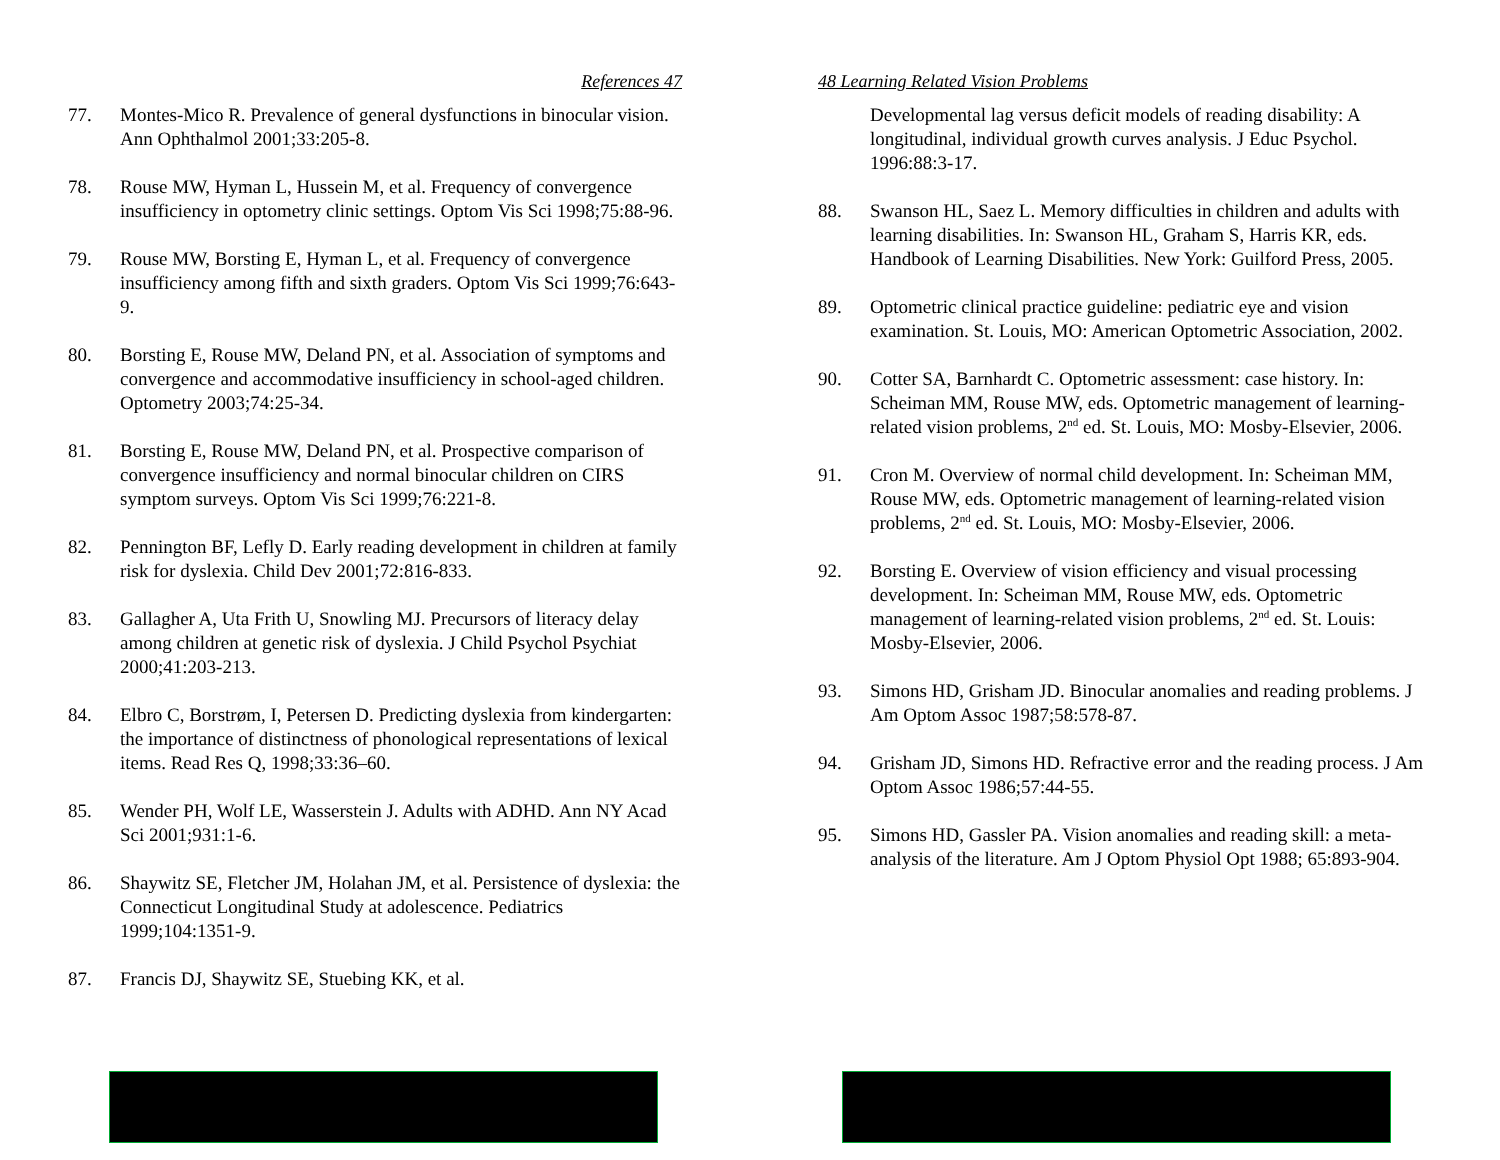References 47
77. Montes-Mico R. Prevalence of general dysfunctions in binocular vision. Ann Ophthalmol 2001;33:205-8.
78. Rouse MW, Hyman L, Hussein M, et al. Frequency of convergence insufficiency in optometry clinic settings. Optom Vis Sci 1998;75:88-96.
79. Rouse MW, Borsting E, Hyman L, et al. Frequency of convergence insufficiency among fifth and sixth graders. Optom Vis Sci 1999;76:643-9.
80. Borsting E, Rouse MW, Deland PN, et al. Association of symptoms and convergence and accommodative insufficiency in school-aged children. Optometry 2003;74:25-34.
81. Borsting E, Rouse MW, Deland PN, et al. Prospective comparison of convergence insufficiency and normal binocular children on CIRS symptom surveys. Optom Vis Sci 1999;76:221-8.
82. Pennington BF, Lefly D. Early reading development in children at family risk for dyslexia. Child Dev 2001;72:816-833.
83. Gallagher A, Uta Frith U, Snowling MJ. Precursors of literacy delay among children at genetic risk of dyslexia. J Child Psychol Psychiat 2000;41:203-213.
84. Elbro C, Borstrøm, I, Petersen D. Predicting dyslexia from kindergarten: the importance of distinctness of phonological representations of lexical items. Read Res Q, 1998;33:36–60.
85. Wender PH, Wolf LE, Wasserstein J. Adults with ADHD. Ann NY Acad Sci 2001;931:1-6.
86. Shaywitz SE, Fletcher JM, Holahan JM, et al. Persistence of dyslexia: the Connecticut Longitudinal Study at adolescence. Pediatrics 1999;104:1351-9.
87. Francis DJ, Shaywitz SE, Stuebing KK, et al.
48 Learning Related Vision Problems
Developmental lag versus deficit models of reading disability: A longitudinal, individual growth curves analysis. J Educ Psychol. 1996:88:3-17.
88. Swanson HL, Saez L. Memory difficulties in children and adults with learning disabilities. In: Swanson HL, Graham S, Harris KR, eds. Handbook of Learning Disabilities. New York: Guilford Press, 2005.
89. Optometric clinical practice guideline: pediatric eye and vision examination. St. Louis, MO: American Optometric Association, 2002.
90. Cotter SA, Barnhardt C. Optometric assessment: case history. In: Scheiman MM, Rouse MW, eds. Optometric management of learning-related vision problems, 2<sup>nd</sup> ed. St. Louis, MO: Mosby-Elsevier, 2006.
91. Cron M. Overview of normal child development. In: Scheiman MM, Rouse MW, eds. Optometric management of learning-related vision problems, 2<sup>nd</sup> ed. St. Louis, MO: Mosby-Elsevier, 2006.
92. Borsting E. Overview of vision efficiency and visual processing development. In: Scheiman MM, Rouse MW, eds. Optometric management of learning-related vision problems, 2<sup>nd</sup> ed. St. Louis: Mosby-Elsevier, 2006.
93. Simons HD, Grisham JD. Binocular anomalies and reading problems. J Am Optom Assoc 1987;58:578-87.
94. Grisham JD, Simons HD. Refractive error and the reading process. J Am Optom Assoc 1986;57:44-55.
95. Simons HD, Gassler PA. Vision anomalies and reading skill: a meta-analysis of the literature. Am J Optom Physiol Opt 1988; 65:893-904.